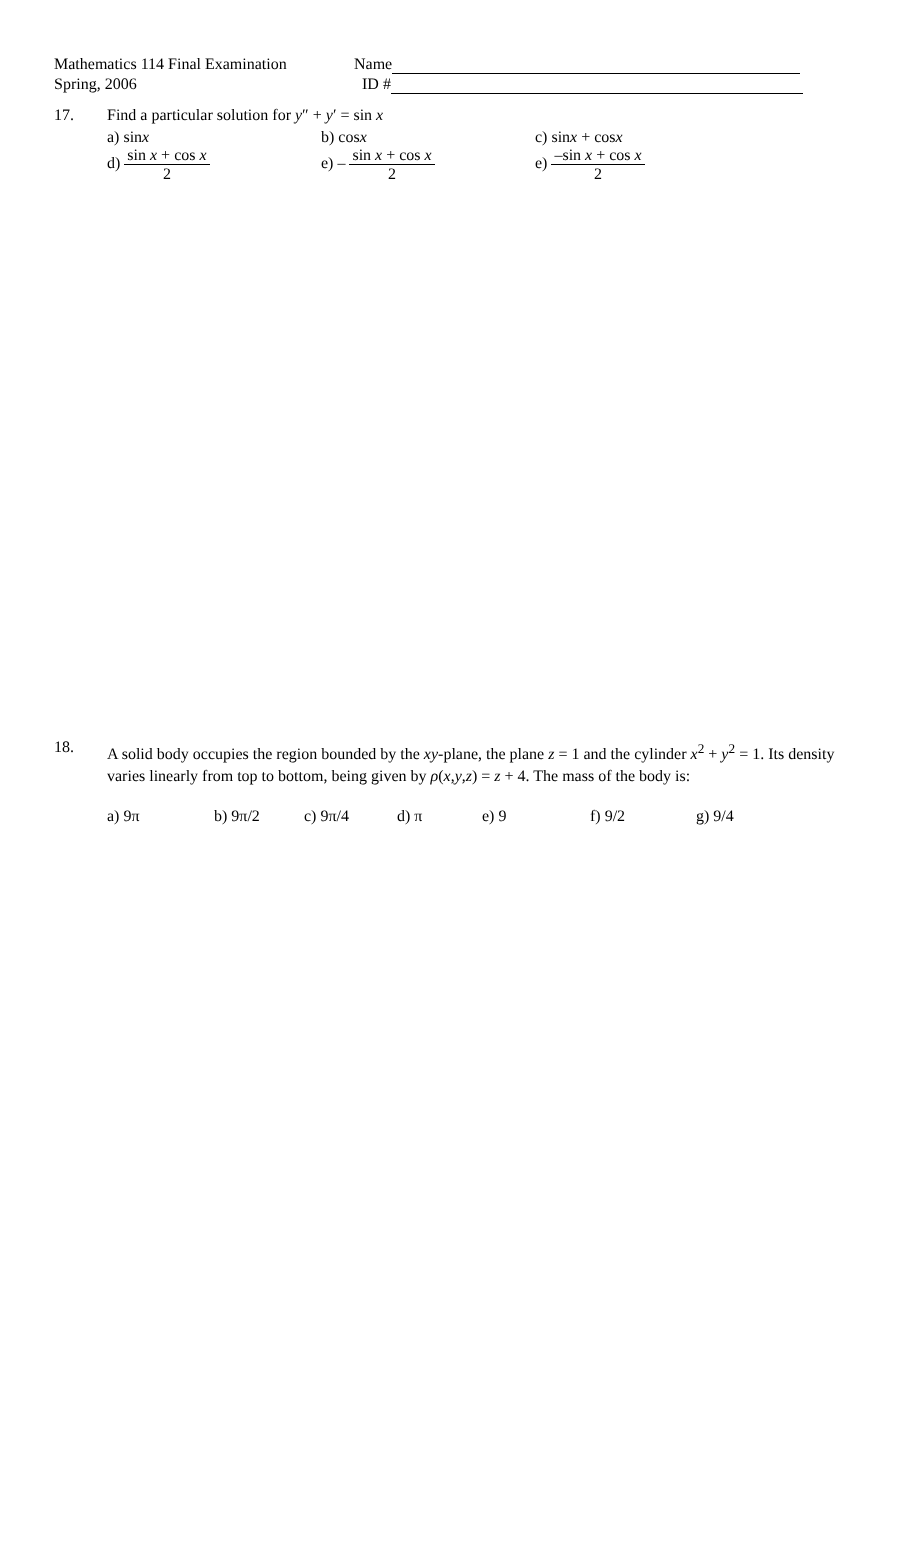Mathematics 114 Final Examination
Spring, 2006
Name
ID #
17. Find a particular solution for y″ + y′ = sin x
a) sinx b) cosx c) sinx + cosx
d) sin x + cos x 2 e) – sin x + cos x 2 e) –sin x + cos x 2
18.
A solid body occupies the region bounded by the xy-plane, the plane z = 1 and the cylinder x<sup>2</sup> + y<sup>2</sup> = 1. Its density varies linearly from top to bottom, being given by ρ(x,y,z) = z + 4. The mass of the body is:
a) 9π b) 9π/2 c) 9π/4 d) π e) 9 f) 9/2 g) 9/4